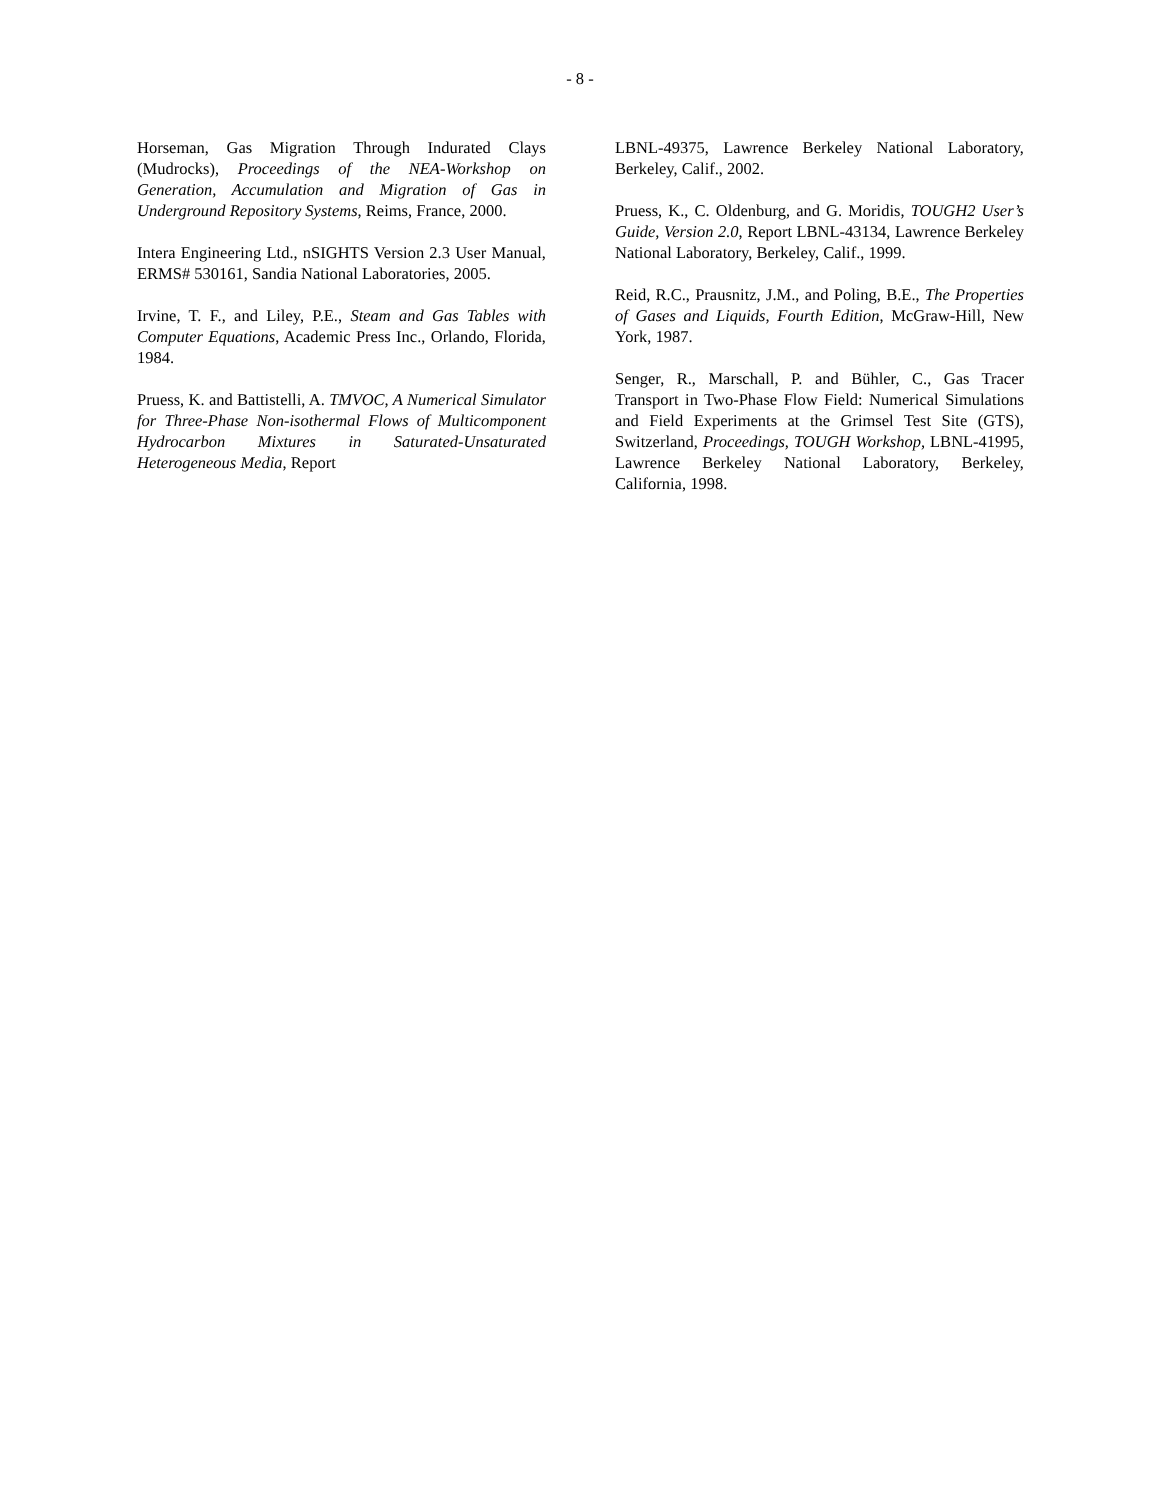- 8 -
Horseman, Gas Migration Through Indurated Clays (Mudrocks), Proceedings of the NEA-Workshop on Generation, Accumulation and Migration of Gas in Underground Repository Systems, Reims, France, 2000.
Intera Engineering Ltd., nSIGHTS Version 2.3 User Manual, ERMS# 530161, Sandia National Laboratories, 2005.
Irvine, T. F., and Liley, P.E., Steam and Gas Tables with Computer Equations, Academic Press Inc., Orlando, Florida, 1984.
Pruess, K. and Battistelli, A. TMVOC, A Numerical Simulator for Three-Phase Non-isothermal Flows of Multicomponent Hydrocarbon Mixtures in Saturated-Unsaturated Heterogeneous Media, Report
LBNL-49375, Lawrence Berkeley National Laboratory, Berkeley, Calif., 2002.
Pruess, K., C. Oldenburg, and G. Moridis, TOUGH2 User’s Guide, Version 2.0, Report LBNL-43134, Lawrence Berkeley National Laboratory, Berkeley, Calif., 1999.
Reid, R.C., Prausnitz, J.M., and Poling, B.E., The Properties of Gases and Liquids, Fourth Edition, McGraw-Hill, New York, 1987.
Senger, R., Marschall, P. and Bühler, C., Gas Tracer Transport in Two-Phase Flow Field: Numerical Simulations and Field Experiments at the Grimsel Test Site (GTS), Switzerland, Proceedings, TOUGH Workshop, LBNL-41995, Lawrence Berkeley National Laboratory, Berkeley, California, 1998.